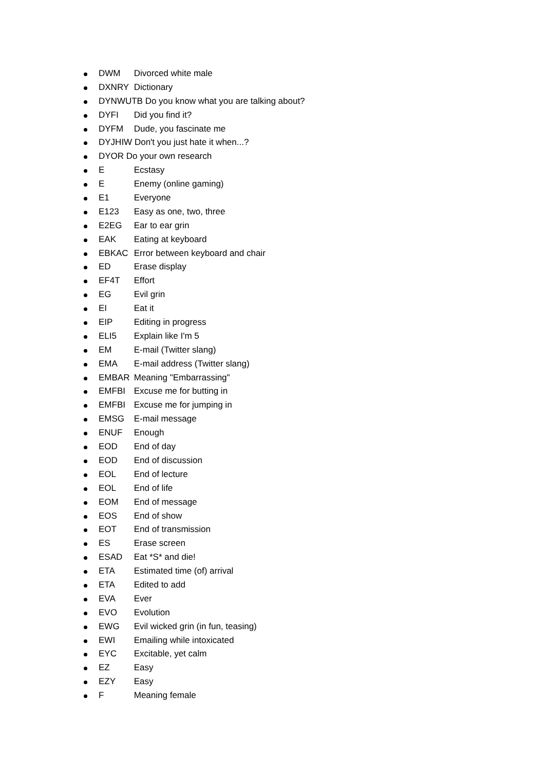DWM Divorced white male
DXNRY Dictionary
DYNWUTB Do you know what you are talking about?
DYFI Did you find it?
DYFM Dude, you fascinate me
DYJHIW Don't you just hate it when...?
DYOR Do your own research
E Ecstasy
E Enemy (online gaming)
E1 Everyone
E123 Easy as one, two, three
E2EG Ear to ear grin
EAK Eating at keyboard
EBKAC Error between keyboard and chair
ED Erase display
EF4T Effort
EG Evil grin
EI Eat it
EIP Editing in progress
ELI5 Explain like I'm 5
EM E-mail (Twitter slang)
EMA E-mail address (Twitter slang)
EMBAR Meaning "Embarrassing"
EMFBI Excuse me for butting in
EMFBI Excuse me for jumping in
EMSG E-mail message
ENUF Enough
EOD End of day
EOD End of discussion
EOL End of lecture
EOL End of life
EOM End of message
EOS End of show
EOT End of transmission
ES Erase screen
ESAD Eat *S* and die!
ETA Estimated time (of) arrival
ETA Edited to add
EVA Ever
EVO Evolution
EWG Evil wicked grin (in fun, teasing)
EWI Emailing while intoxicated
EYC Excitable, yet calm
EZ Easy
EZY Easy
F Meaning female